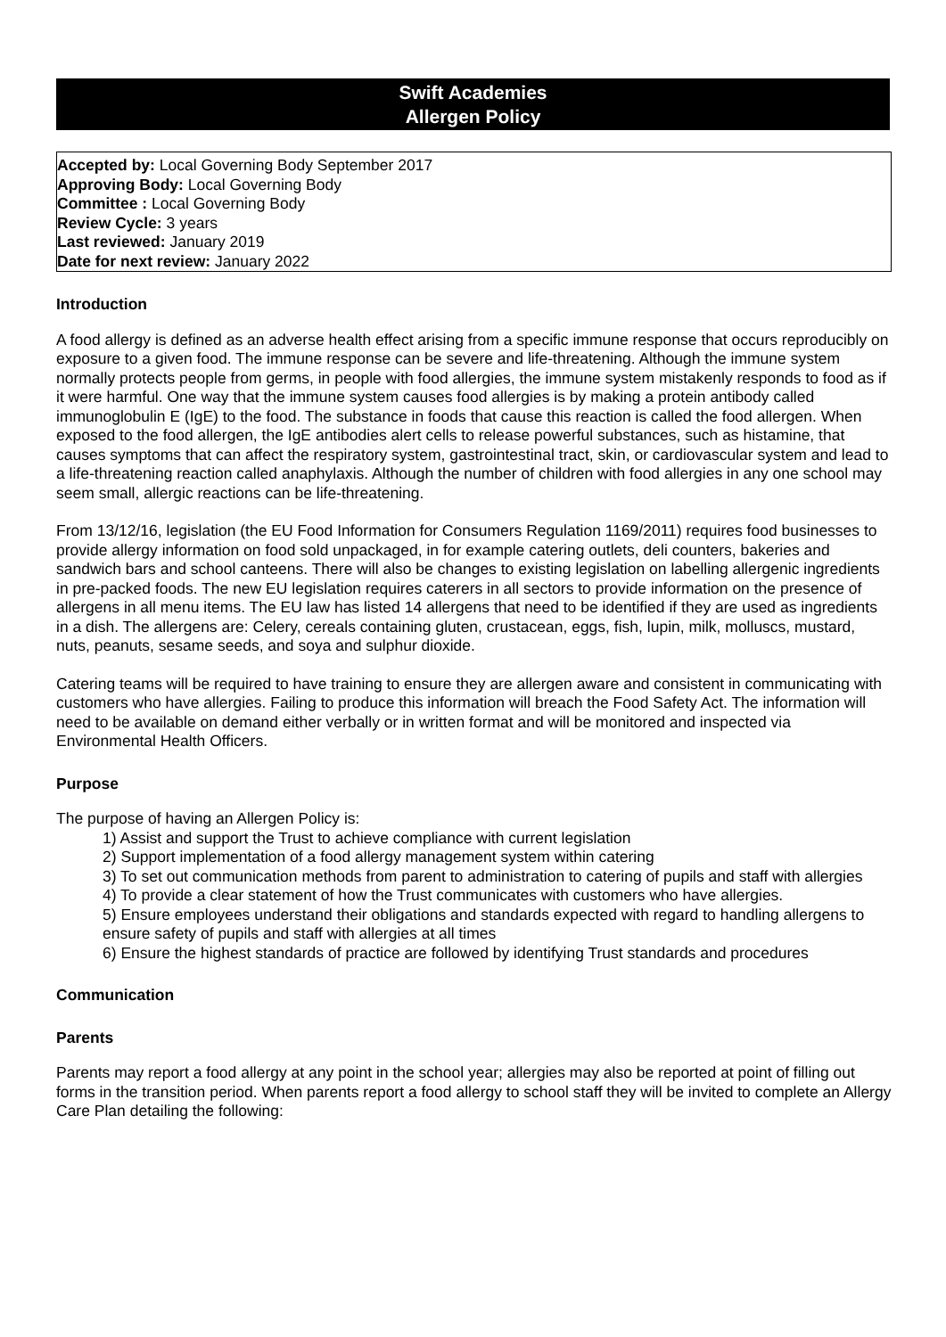Swift Academies
Allergen Policy
Accepted by: Local Governing Body September 2017
Approving Body: Local Governing Body
Committee : Local Governing Body
Review Cycle: 3 years
Last reviewed: January 2019
Date for next review: January 2022
Introduction
A food allergy is defined as an adverse health effect arising from a specific immune response that occurs reproducibly on exposure to a given food. The immune response can be severe and life-threatening. Although the immune system normally protects people from germs, in people with food allergies, the immune system mistakenly responds to food as if it were harmful. One way that the immune system causes food allergies is by making a protein antibody called immunoglobulin E (IgE) to the food. The substance in foods that cause this reaction is called the food allergen. When exposed to the food allergen, the IgE antibodies alert cells to release powerful substances, such as histamine, that causes symptoms that can affect the respiratory system, gastrointestinal tract, skin, or cardiovascular system and lead to a life-threatening reaction called anaphylaxis. Although the number of children with food allergies in any one school may seem small, allergic reactions can be life-threatening.
From 13/12/16, legislation (the EU Food Information for Consumers Regulation 1169/2011) requires food businesses to provide allergy information on food sold unpackaged, in for example catering outlets, deli counters, bakeries and sandwich bars and school canteens. There will also be changes to existing legislation on labelling allergenic ingredients in pre-packed foods. The new EU legislation requires caterers in all sectors to provide information on the presence of allergens in all menu items. The EU law has listed 14 allergens that need to be identified if they are used as ingredients in a dish. The allergens are: Celery, cereals containing gluten, crustacean, eggs, fish, lupin, milk, molluscs, mustard, nuts, peanuts, sesame seeds, and soya and sulphur dioxide.
Catering teams will be required to have training to ensure they are allergen aware and consistent in communicating with customers who have allergies. Failing to produce this information will breach the Food Safety Act. The information will need to be available on demand either verbally or in written format and will be monitored and inspected via Environmental Health Officers.
Purpose
The purpose of having an Allergen Policy is:
1) Assist and support the Trust to achieve compliance with current legislation
2) Support implementation of a food allergy management system within catering
3) To set out communication methods from parent to administration to catering of pupils and staff with allergies
4) To provide a clear statement of how the Trust communicates with customers who have allergies.
5) Ensure employees understand their obligations and standards expected with regard to handling allergens to ensure safety of pupils and staff with allergies at all times
6) Ensure the highest standards of practice are followed by identifying Trust standards and procedures
Communication
Parents
Parents may report a food allergy at any point in the school year; allergies may also be reported at point of filling out forms in the transition period. When parents report a food allergy to school staff they will be invited to complete an Allergy Care Plan detailing the following: